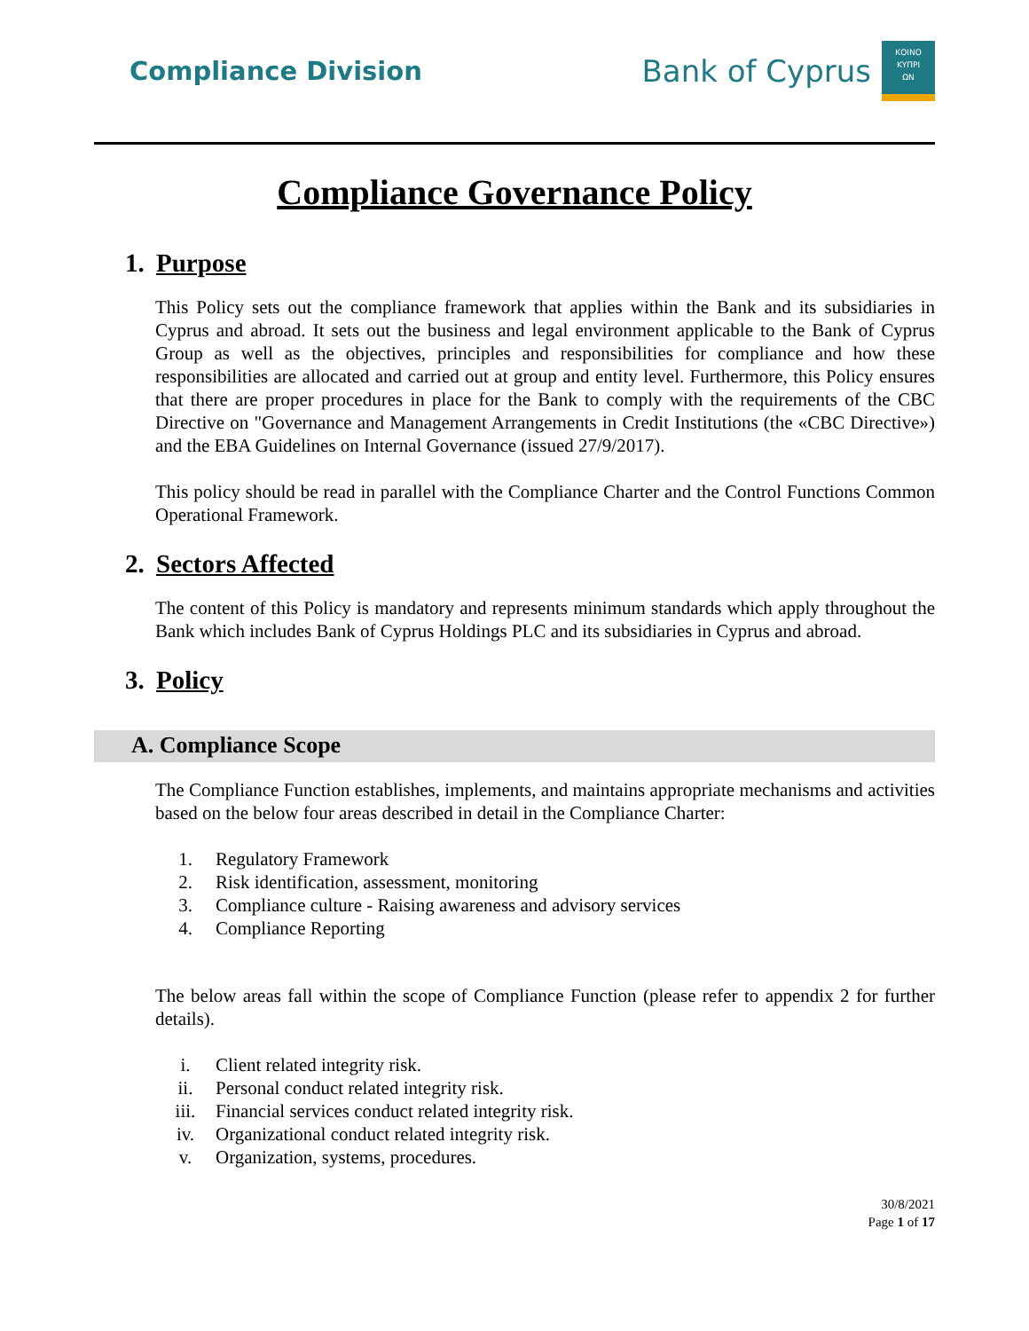Compliance Division
Bank of Cyprus
ΚΟΙΝΟ
ΚΥΠΡΙ
ΩΝ
Compliance Governance Policy
1. Purpose
This Policy sets out the compliance framework that applies within the Bank and its subsidiaries in Cyprus and abroad. It sets out the business and legal environment applicable to the Bank of Cyprus Group as well as the objectives, principles and responsibilities for compliance and how these responsibilities are allocated and carried out at group and entity level. Furthermore, this Policy ensures that there are proper procedures in place for the Bank to comply with the requirements of the CBC Directive on "Governance and Management Arrangements in Credit Institutions (the «CBC Directive») and the EBA Guidelines on Internal Governance (issued 27/9/2017).
This policy should be read in parallel with the Compliance Charter and the Control Functions Common Operational Framework.
2. Sectors Affected
The content of this Policy is mandatory and represents minimum standards which apply throughout the Bank which includes Bank of Cyprus Holdings PLC and its subsidiaries in Cyprus and abroad.
3. Policy
A. Compliance Scope
The Compliance Function establishes, implements, and maintains appropriate mechanisms and activities based on the below four areas described in detail in the Compliance Charter:
1. Regulatory Framework
2. Risk identification, assessment, monitoring
3. Compliance culture - Raising awareness and advisory services
4. Compliance Reporting
The below areas fall within the scope of Compliance Function (please refer to appendix 2 for further details).
i. Client related integrity risk.
ii. Personal conduct related integrity risk.
iii. Financial services conduct related integrity risk.
iv. Organizational conduct related integrity risk.
v. Organization, systems, procedures.
30/8/2021
Page 1 of 17